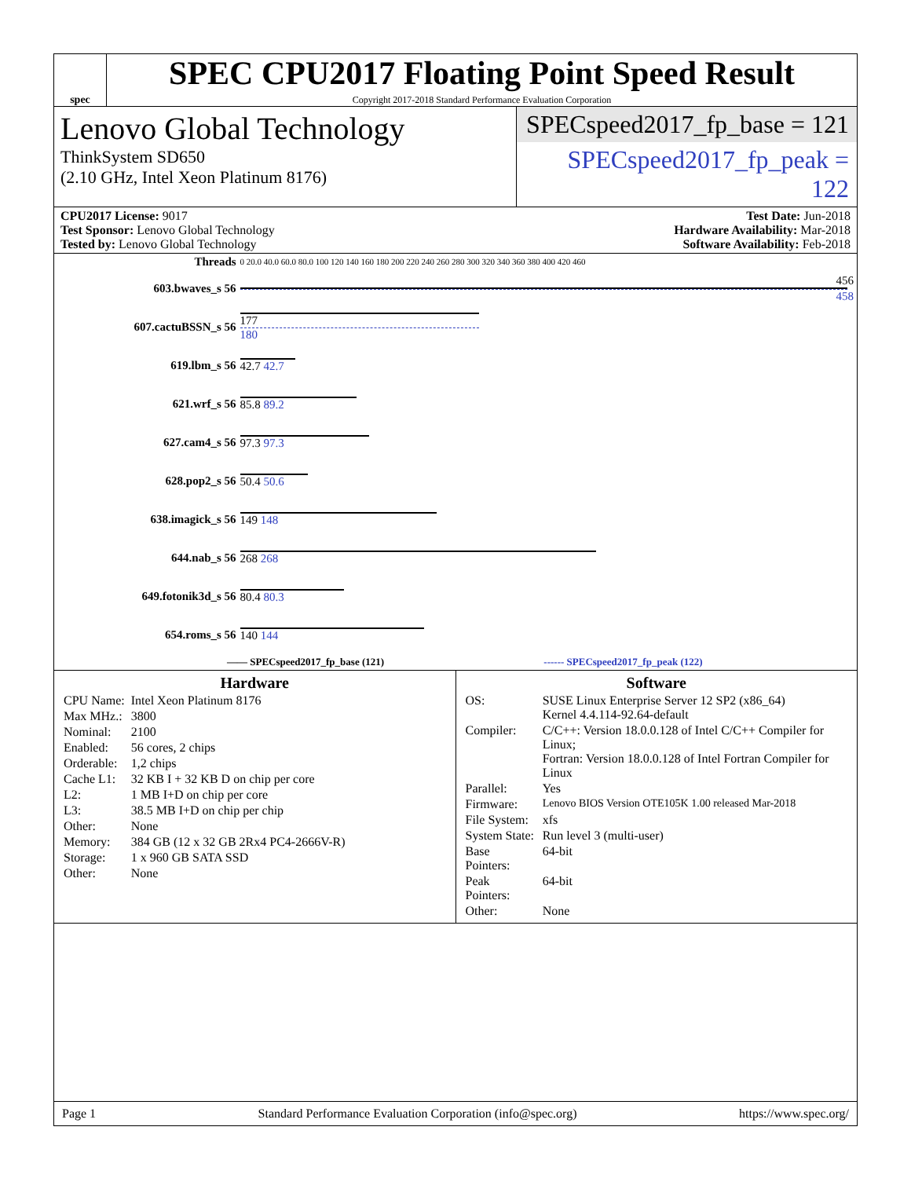spec
SPEC CPU2017 Floating Point Speed Result
Copyright 2017-2018 Standard Performance Evaluation Corporation
Lenovo Global Technology
ThinkSystem SD650
(2.10 GHz, Intel Xeon Platinum 8176)
SPECspeed2017_fp_base = 121
SPECspeed2017_fp_peak = 122
CPU2017 License: 9017
Test Sponsor: Lenovo Global Technology
Tested by: Lenovo Global Technology
Test Date: Jun-2018
Hardware Availability: Mar-2018
Software Availability: Feb-2018
| Threads | 0 20.0 40.0 60.0 80.0 100 120 140 160 180 200 220 240 260 280 300 320 340 360 380 400 420 460 |
| 603.bwaves_s 56 | 456 458 |
| 607.cactuBSSN_s 56 | 177 180 |
| 619.lbm_s 56 | 42.7 42.7 |
| 621.wrf_s 56 | 85.8 89.2 |
| 627.cam4_s 56 | 97.3 97.3 |
| 628.pop2_s 56 | 50.4 50.6 |
| 638.imagick_s 56 | 149 148 |
| 644.nab_s 56 | 268 268 |
| 649.fotonik3d_s 56 | 80.4 80.3 |
| 654.roms_s 56 | 140 144 |
| —— SPECspeed2017_fp_base (121) ------ SPECspeed2017_fp_peak (122) | |
Hardware
| CPU Name: | Intel Xeon Platinum 8176 |
| Max MHz.: | 3800 |
| Nominal: | 2100 |
| Enabled: | 56 cores, 2 chips |
| Orderable: | 1,2 chips |
| Cache L1: | 32 KB I + 32 KB D on chip per core |
| L2: | 1 MB I+D on chip per core |
| L3: | 38.5 MB I+D on chip per chip |
| Other: | None |
| Memory: | 384 GB (12 x 32 GB 2Rx4 PC4-2666V-R) |
| Storage: | 1 x 960 GB SATA SSD |
| Other: | None |
Software
| OS: | SUSE Linux Enterprise Server 12 SP2 (x86_64) Kernel 4.4.114-92.64-default |
| Compiler: | C/C++: Version 18.0.0.128 of Intel C/C++ Compiler for Linux; Fortran: Version 18.0.0.128 of Intel Fortran Compiler for Linux |
| Parallel: | Yes |
| Firmware: | Lenovo BIOS Version OTE105K 1.00 released Mar-2018 |
| File System: | xfs |
| System State: | Run level 3 (multi-user) |
| Base Pointers: | 64-bit |
| Peak Pointers: | 64-bit |
| Other: | None |
Page 1 Standard Performance Evaluation Corporation (info@spec.org) https://www.spec.org/